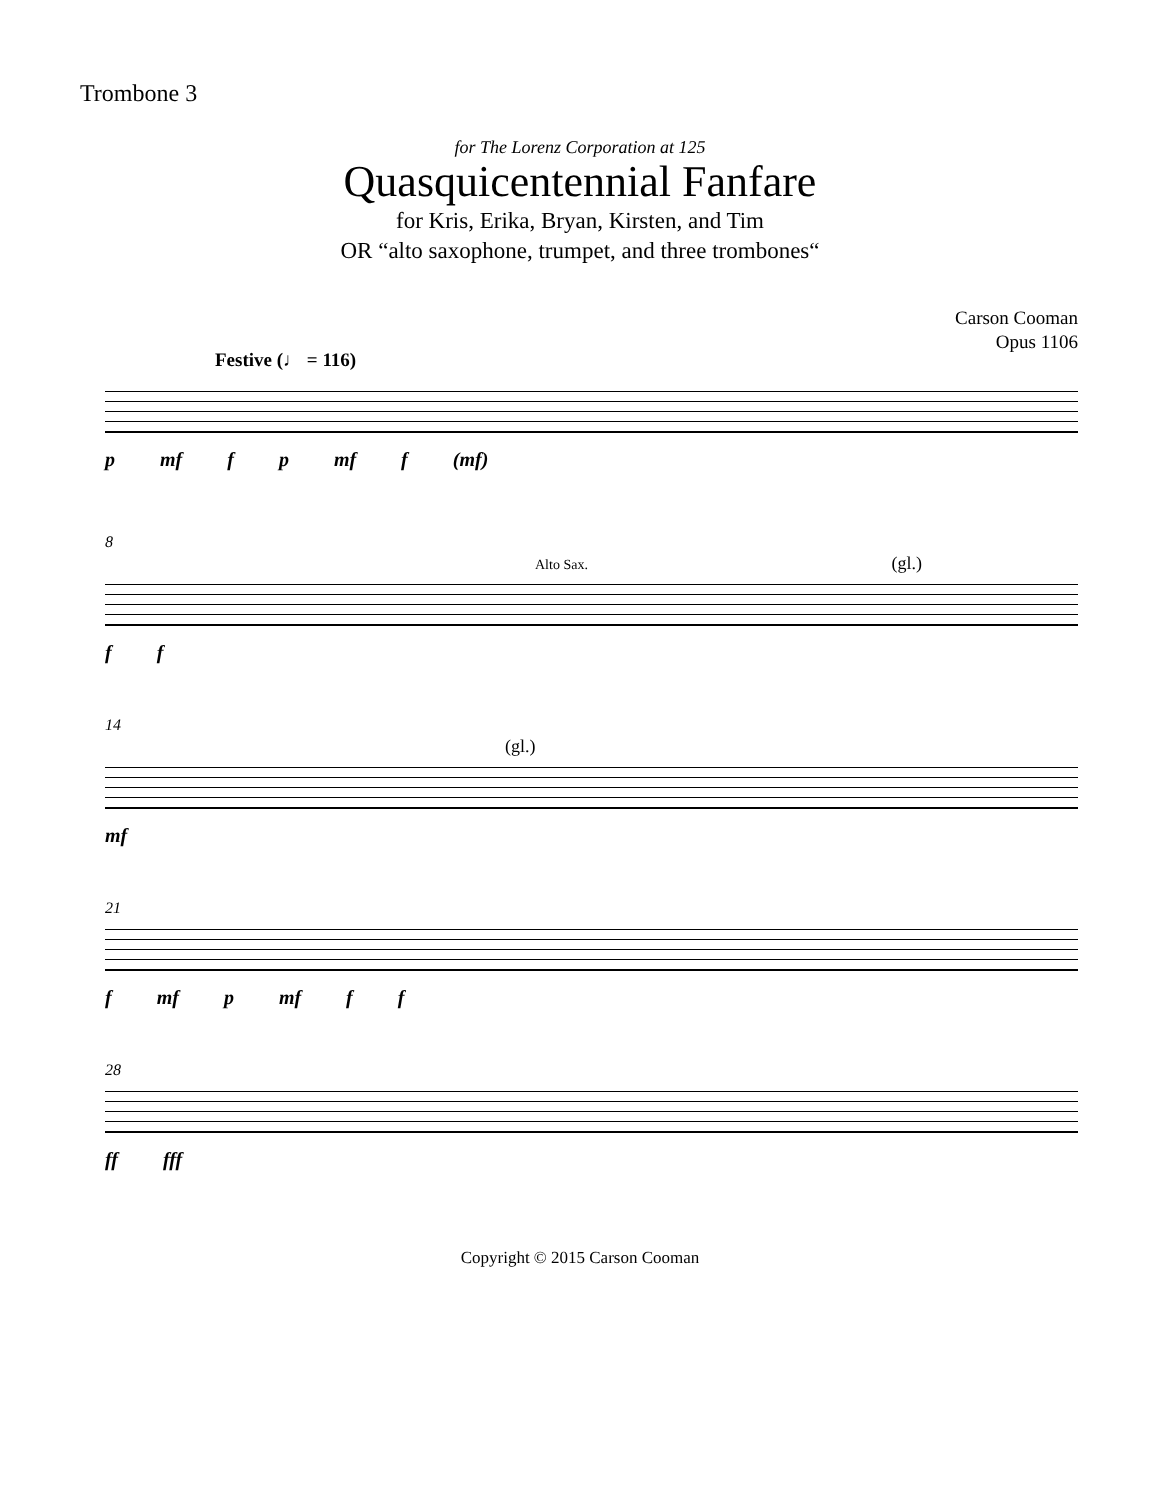Trombone 3
for The Lorenz Corporation at 125
Quasquicentennial Fanfare
for Kris, Erika, Bryan, Kirsten, and Tim
OR “alto saxophone, trumpet, and three trombones“
Carson Cooman
Opus 1106
Festive (♩ = 116)
p mf f p mf f (mf)
8
Alto Sax. (gl.)
f f
14
(gl.)
mf
21
f mf p mf f f
28
ff fff
Copyright © 2015 Carson Cooman